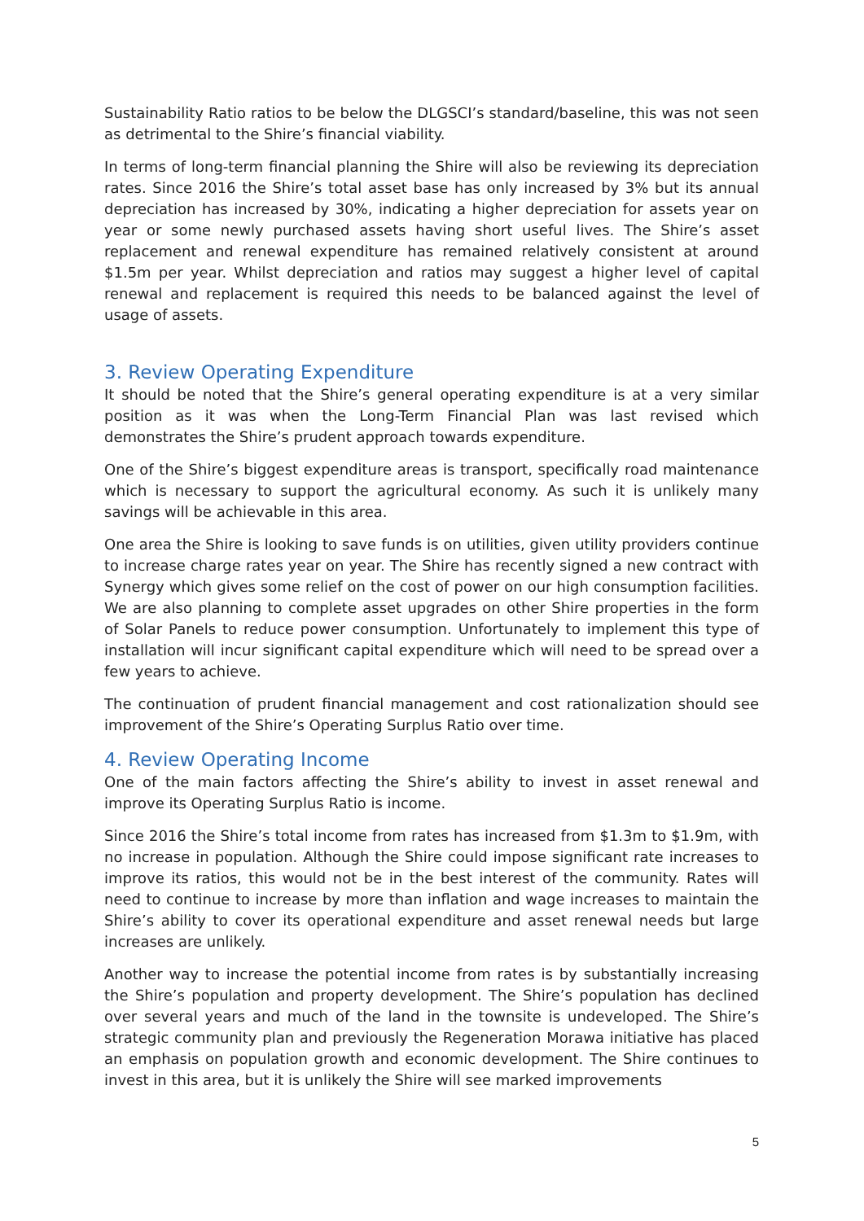Sustainability Ratio ratios to be below the DLGSCI’s standard/baseline, this was not seen as detrimental to the Shire’s financial viability.
In terms of long-term financial planning the Shire will also be reviewing its depreciation rates. Since 2016 the Shire’s total asset base has only increased by 3% but its annual depreciation has increased by 30%, indicating a higher depreciation for assets year on year or some newly purchased assets having short useful lives. The Shire’s asset replacement and renewal expenditure has remained relatively consistent at around $1.5m per year. Whilst depreciation and ratios may suggest a higher level of capital renewal and replacement is required this needs to be balanced against the level of usage of assets.
3. Review Operating Expenditure
It should be noted that the Shire’s general operating expenditure is at a very similar position as it was when the Long-Term Financial Plan was last revised which demonstrates the Shire’s prudent approach towards expenditure.
One of the Shire’s biggest expenditure areas is transport, specifically road maintenance which is necessary to support the agricultural economy. As such it is unlikely many savings will be achievable in this area.
One area the Shire is looking to save funds is on utilities, given utility providers continue to increase charge rates year on year. The Shire has recently signed a new contract with Synergy which gives some relief on the cost of power on our high consumption facilities. We are also planning to complete asset upgrades on other Shire properties in the form of Solar Panels to reduce power consumption. Unfortunately to implement this type of installation will incur significant capital expenditure which will need to be spread over a few years to achieve.
The continuation of prudent financial management and cost rationalization should see improvement of the Shire’s Operating Surplus Ratio over time.
4. Review Operating Income
One of the main factors affecting the Shire’s ability to invest in asset renewal and improve its Operating Surplus Ratio is income.
Since 2016 the Shire’s total income from rates has increased from $1.3m to $1.9m, with no increase in population. Although the Shire could impose significant rate increases to improve its ratios, this would not be in the best interest of the community. Rates will need to continue to increase by more than inflation and wage increases to maintain the Shire’s ability to cover its operational expenditure and asset renewal needs but large increases are unlikely.
Another way to increase the potential income from rates is by substantially increasing the Shire’s population and property development. The Shire’s population has declined over several years and much of the land in the townsite is undeveloped. The Shire’s strategic community plan and previously the Regeneration Morawa initiative has placed an emphasis on population growth and economic development. The Shire continues to invest in this area, but it is unlikely the Shire will see marked improvements
5